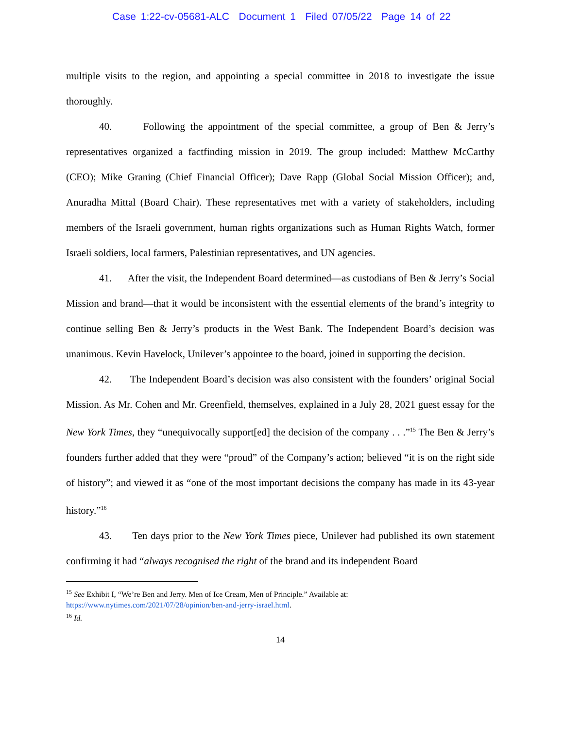Case 1:22-cv-05681-ALC Document 1 Filed 07/05/22 Page 14 of 22
multiple visits to the region, and appointing a special committee in 2018 to investigate the issue thoroughly.
40. Following the appointment of the special committee, a group of Ben & Jerry’s representatives organized a factfinding mission in 2019. The group included: Matthew McCarthy (CEO); Mike Graning (Chief Financial Officer); Dave Rapp (Global Social Mission Officer); and, Anuradha Mittal (Board Chair). These representatives met with a variety of stakeholders, including members of the Israeli government, human rights organizations such as Human Rights Watch, former Israeli soldiers, local farmers, Palestinian representatives, and UN agencies.
41. After the visit, the Independent Board determined—as custodians of Ben & Jerry’s Social Mission and brand—that it would be inconsistent with the essential elements of the brand’s integrity to continue selling Ben & Jerry’s products in the West Bank. The Independent Board’s decision was unanimous. Kevin Havelock, Unilever’s appointee to the board, joined in supporting the decision.
42. The Independent Board’s decision was also consistent with the founders’ original Social Mission. As Mr. Cohen and Mr. Greenfield, themselves, explained in a July 28, 2021 guest essay for the New York Times, they “unequivocally support[ed] the decision of the company . . .”<sup>15</sup> The Ben & Jerry’s founders further added that they were “proud” of the Company’s action; believed “it is on the right side of history”; and viewed it as “one of the most important decisions the company has made in its 43-year history.”<sup>16</sup>
43. Ten days prior to the New York Times piece, Unilever had published its own statement confirming it had “always recognised the right of the brand and its independent Board
<sup>15</sup> See Exhibit I, “We’re Ben and Jerry. Men of Ice Cream, Men of Principle.” Available at:
https://www.nytimes.com/2021/07/28/opinion/ben-and-jerry-israel.html.
<sup>16</sup> Id.
14